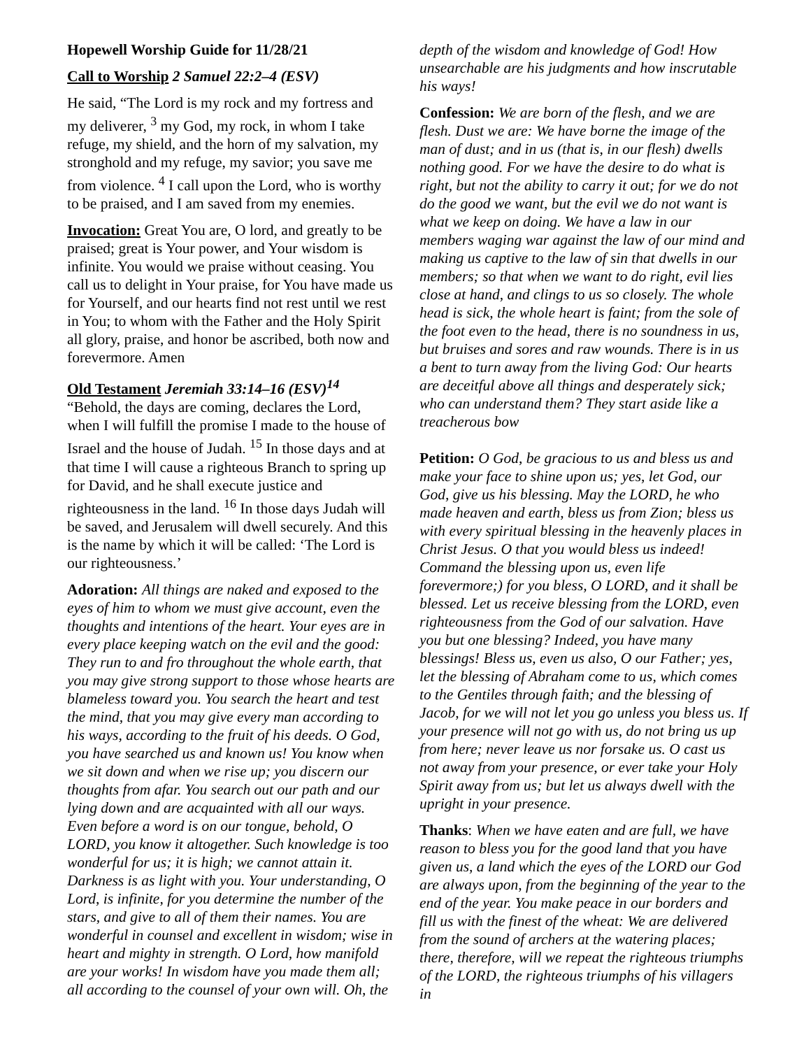Hopewell Worship Guide for 11/28/21
Call to Worship 2 Samuel 22:2–4 (ESV)
He said, “The Lord is my rock and my fortress and my deliverer, <sup>3</sup> my God, my rock, in whom I take refuge, my shield, and the horn of my salvation, my stronghold and my refuge, my savior; you save me from violence. <sup>4</sup> I call upon the Lord, who is worthy to be praised, and I am saved from my enemies.
Invocation: Great You are, O lord, and greatly to be praised; great is Your power, and Your wisdom is infinite. You would we praise without ceasing. You call us to delight in Your praise, for You have made us for Yourself, and our hearts find not rest until we rest in You; to whom with the Father and the Holy Spirit all glory, praise, and honor be ascribed, both now and forevermore. Amen
Old Testament Jeremiah 33:14–16 (ESV)<sup>14</sup>
“Behold, the days are coming, declares the Lord, when I will fulfill the promise I made to the house of Israel and the house of Judah. <sup>15</sup> In those days and at that time I will cause a righteous Branch to spring up for David, and he shall execute justice and righteousness in the land. <sup>16</sup> In those days Judah will be saved, and Jerusalem will dwell securely. And this is the name by which it will be called: ‘The Lord is our righteousness.’
Adoration: All things are naked and exposed to the eyes of him to whom we must give account, even the thoughts and intentions of the heart. Your eyes are in every place keeping watch on the evil and the good: They run to and fro throughout the whole earth, that you may give strong support to those whose hearts are blameless toward you. You search the heart and test the mind, that you may give every man according to his ways, according to the fruit of his deeds. O God, you have searched us and known us! You know when we sit down and when we rise up; you discern our thoughts from afar. You search out our path and our lying down and are acquainted with all our ways. Even before a word is on our tongue, behold, O LORD, you know it altogether. Such knowledge is too wonderful for us; it is high; we cannot attain it. Darkness is as light with you. Your understanding, O Lord, is infinite, for you determine the number of the stars, and give to all of them their names. You are wonderful in counsel and excellent in wisdom; wise in heart and mighty in strength. O Lord, how manifold are your works! In wisdom have you made them all; all according to the counsel of your own will. Oh, the
depth of the wisdom and knowledge of God! How unsearchable are his judgments and how inscrutable his ways!
Confession: We are born of the flesh, and we are flesh. Dust we are: We have borne the image of the man of dust; and in us (that is, in our flesh) dwells nothing good. For we have the desire to do what is right, but not the ability to carry it out; for we do not do the good we want, but the evil we do not want is what we keep on doing. We have a law in our members waging war against the law of our mind and making us captive to the law of sin that dwells in our members; so that when we want to do right, evil lies close at hand, and clings to us so closely. The whole head is sick, the whole heart is faint; from the sole of the foot even to the head, there is no soundness in us, but bruises and sores and raw wounds. There is in us a bent to turn away from the living God: Our hearts are deceitful above all things and desperately sick; who can understand them? They start aside like a treacherous bow
Petition: O God, be gracious to us and bless us and make your face to shine upon us; yes, let God, our God, give us his blessing. May the LORD, he who made heaven and earth, bless us from Zion; bless us with every spiritual blessing in the heavenly places in Christ Jesus. O that you would bless us indeed! Command the blessing upon us, even life forevermore;) for you bless, O LORD, and it shall be blessed. Let us receive blessing from the LORD, even righteousness from the God of our salvation. Have you but one blessing? Indeed, you have many blessings! Bless us, even us also, O our Father; yes, let the blessing of Abraham come to us, which comes to the Gentiles through faith; and the blessing of Jacob, for we will not let you go unless you bless us. If your presence will not go with us, do not bring us up from here; never leave us nor forsake us. O cast us not away from your presence, or ever take your Holy Spirit away from us; but let us always dwell with the upright in your presence.
Thanks: When we have eaten and are full, we have reason to bless you for the good land that you have given us, a land which the eyes of the LORD our God are always upon, from the beginning of the year to the end of the year. You make peace in our borders and fill us with the finest of the wheat: We are delivered from the sound of archers at the watering places; there, therefore, will we repeat the righteous triumphs of the LORD, the righteous triumphs of his villagers in